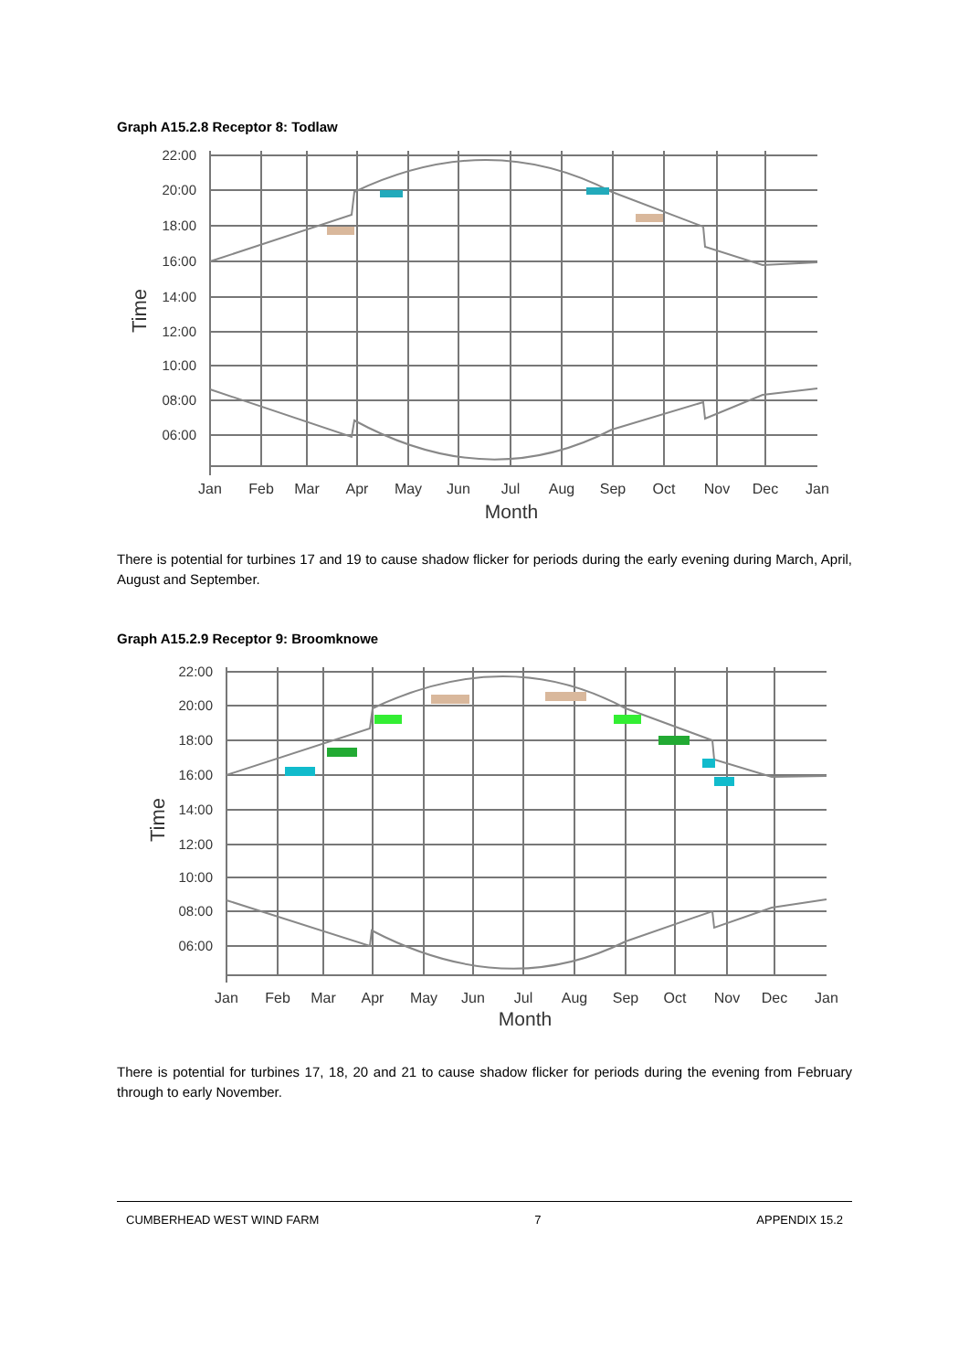Graph A15.2.8 Receptor 8: Todlaw
22:00
20:00
18:00
16:00
14:00
12:00
10:00
08:00
06:00
Time
Jan
Feb
Mar
Apr
May
Jun
Jul
Aug
Sep
Oct
Nov
Dec
Jan
Month
There is potential for turbines 17 and 19 to cause shadow flicker for periods during the early evening during March, April, August and September.
Graph A15.2.9 Receptor 9: Broomknowe
22:00
20:00
18:00
16:00
14:00
12:00
10:00
08:00
06:00
Time
Jan
Feb
Mar
Apr
May
Jun
Jul
Aug
Sep
Oct
Nov
Dec
Jan
Month
There is potential for turbines 17, 18, 20 and 21 to cause shadow flicker for periods during the evening from February through to early November.
CUMBERHEAD WEST WIND FARM 7 APPENDIX 15.2